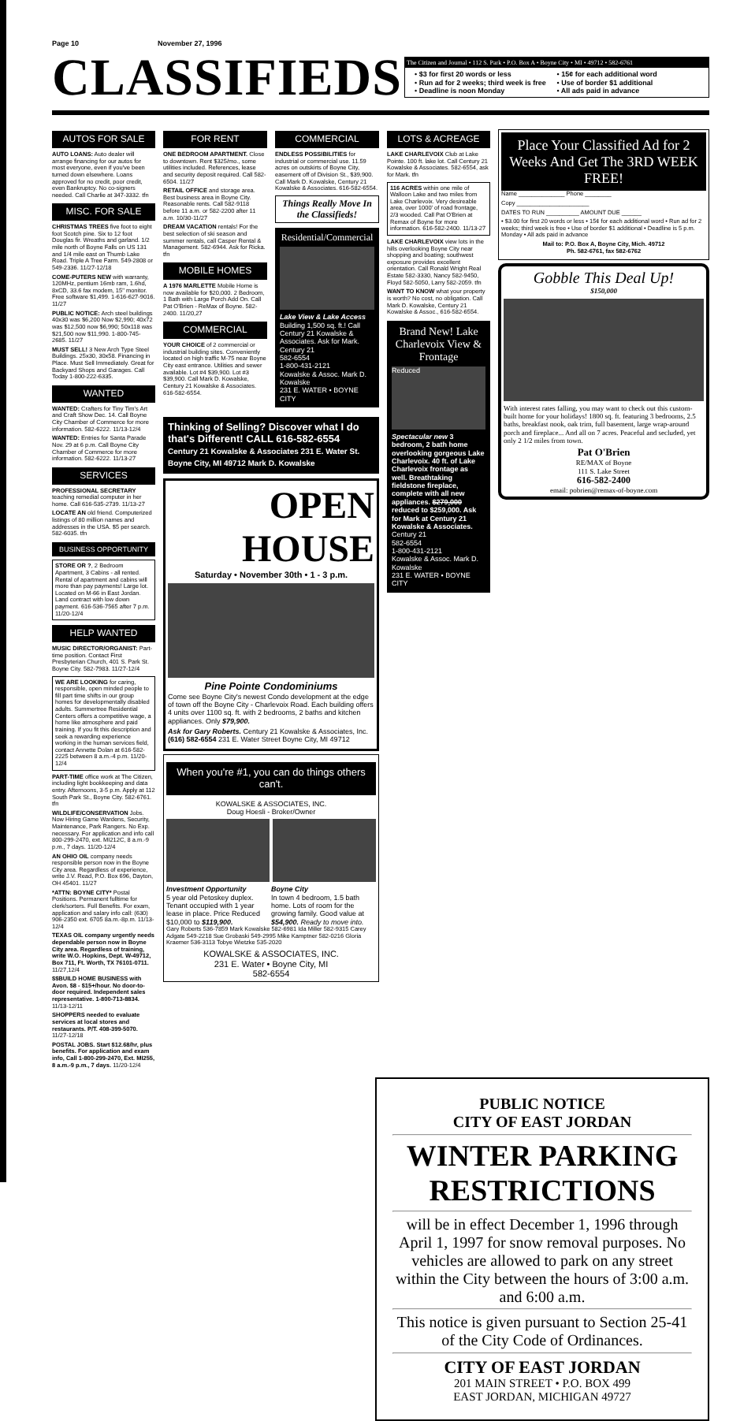Page 10 November 27, 1996
CLASSIFIEDS
The Citizen and Journal • 112 S. Park • P.O. Box A • Boyne City • MI • 49712 • 582-6761
• $3 for first 20 words or less • 15¢ for each additional word • Run ad for 2 weeks; third week is free • Use of border $1 additional • Deadline is noon Monday • All ads paid in advance
AUTOS FOR SALE
AUTO LOANS: Auto dealer will arrange financing for our autos for most everyone, even if you've been turned down elsewhere. Loans approved for no credit, poor credit, even Bankruptcy. No co-signers needed. Call Charlie at 347-3332. tfn
MISC. FOR SALE
CHRISTMAS TREES five foot to eight foot Scotch pine. Six to 12 foot Douglas fir. Wreaths and garland. 1/2 mile north of Boyne Falls on US 131 and 1/4 mile east on Thumb Lake Road. Triple A Tree Farm. 549-2808 or 549-2336. 11/27-12/18
COME-PUTERS NEW with warranty, 120MHz, pentium 16mb ram, 1.6hd, 8xCD, 33.6 fax modem, 15" monitor. Free software $1,499. 1-616-627-9016. 11/27
PUBLIC NOTICE: Arch steel buildings 40x30 was $6,200 Now $2,990; 40x72 was $12,500 now $6,990; 50x118 was $21,500 now $11,990. 1-800-745-2685. 11/27
MUST SELL! 3 New Arch Type Steel Buildings. 25x30, 30x58. Financing in Place. Must Sell Immediately. Great for Backyard Shops and Garages. Call Today 1-800-222-6335.
WANTED
WANTED: Crafters for Tiny Tim's Art and Craft Show Dec. 14. Call Boyne City Chamber of Commerce for more information. 582-6222. 11/13-12/4
WANTED: Entries for Santa Parade Nov. 29 at 6 p.m. Call Boyne City Chamber of Commerce for more information. 582-6222. 11/13-27
SERVICES
PROFESSIONAL SECRETARY teaching remedial computer in her home. Call 616-535-2739. 11/13-27
LOCATE AN old friend. Computerized listings of 80 million names and addresses in the USA. $5 per search. 582-6035. tfn
BUSINESS OPPORTUNITY
STORE OR ?, 2 Bedroom Apartment, 3 Cabins - all rented. Rental of apartment and cabins will more than pay payments! Large lot. Located on M-66 in East Jordan. Land contract with low down payment. 616-536-7565 after 7 p.m. 11/20-12/4
HELP WANTED
MUSIC DIRECTOR/ORGANIST: Part-time position. Contact First Presbyterian Church, 401 S. Park St. Boyne City. 582-7983. 11/27-12/4
WE ARE LOOKING for caring, responsible, open minded people to fill part time shifts in our group homes for developmentally disabled adults. Summertree Residential Centers offers a competitive wage, a home like atmosphere and paid training. If you fit this description and seek a rewarding experience working in the human services field, contact Annette Dolan at 616-582-2225 between 8 a.m.-4 p.m. 11/20-12/4
PART-TIME office work at The Citizen, including light bookkeeping and data entry. Afternoons, 3-5 p.m. Apply at 112 South Park St., Boyne City. 582-6761. tfn
WILDLIFE/CONSERVATION Jobs. Now Hiring Game Wardens, Security, Maintenance, Park Rangers. No Exp. necessary. For application and info call 800-299-2470, ext. MI212C, 8 a.m.-9 p.m., 7 days. 11/20-12/4
AN OHIO OIL company needs responsible person now in the Boyne City area. Regardless of experience, write J.V. Read, P.O. Box 696, Dayton, OH 45401. 11/27
*ATTN: BOYNE CITY* Postal Positions. Permanent fulltime for clerk/sorters. Full Benefits. For exam, application and salary info call: (630) 906-2350 ext. 6705 8a.m.-8p.m. 11/13-12/4
TEXAS OIL company urgently needs dependable person now in Boyne City area. Regardless of training, write W.O. Hopkins, Dept. W-49712, Box 711, Ft. Worth, TX 76101-0711. 11/27,12/4
$$BUILD HOME BUSINESS with Avon. $8 - $15+/hour. No door-to-door required. Independent sales representative. 1-800-713-8834. 11/13-12/11
SHOPPERS needed to evaluate services at local stores and restaurants. P/T. 408-399-5070. 11/27-12/18
POSTAL JOBS. Start $12.68/hr, plus benefits. For application and exam info, Call 1-800-299-2470, Ext. MI255, 8 a.m.-9 p.m., 7 days. 11/20-12/4
FOR RENT
ONE BEDROOM APARTMENT. Close to downtown. Rent $325/mo., some utilities included. References, lease and security deposit required. Call 582-6504. 11/27
RETAIL OFFICE and storage area. Best business area in Boyne City. Reasonable rents. Call 582-9118 before 11 a.m. or 582-2200 after 11 a.m. 10/30-11/27
DREAM VACATION rentals! For the best selection of ski season and summer rentals, call Casper Rental & Management. 582-6944. Ask for Ricka. tfn
MOBILE HOMES
A 1976 MARLETTE Mobile Home is now available for $20,000. 2 Bedroom, 1 Bath with Large Porch Add On. Call Pat O'Brien - ReMax of Boyne. 582-2400. 11/20,27
COMMERCIAL
YOUR CHOICE of 2 commercial or industrial building sites. Conveniently located on high traffic M-75 near Boyne City east entrance. Utilities and sewer available. Lot #4 $39,900. Lot #3 $39,900. Call Mark D. Kowalske, Century 21 Kowalske & Associates. 616-582-6554.
COMMERCIAL
ENDLESS POSSIBILITIES for industrial or commercial use. 11.59 acres on outskirts of Boyne City, easement off of Division St., $39,900. Call Mark D. Kowalske, Century 21 Kowalske & Associates. 616-582-6554.
Things Really Move In the Classifieds!
Residential/Commercial
Lake View & Lake Access
Building 1,500 sq. ft.! Call Century 21 Kowalske & Associates. Ask for Mark.
Century 21
582-6554
1-800-431-2121
Kowalske & Assoc. Mark D. Kowalske
231 E. WATER • BOYNE CITY
Thinking of Selling? Discover what I do that's Different! CALL 616-582-6554
Century 21 Kowalske & Associates 231 E. Water St. Boyne City, MI 49712 Mark D. Kowalske
OPEN HOUSE
Saturday • November 30th • 1 - 3 p.m.
Pine Pointe Condominiums
Come see Boyne City's newest Condo development at the edge of town off the Boyne City - Charlevoix Road. Each building offers 4 units over 1100 sq. ft. with 2 bedrooms, 2 baths and kitchen appliances. Only $79,900.
Ask for Gary Roberts. Century 21 Kowalske & Associates, Inc. (616) 582-6554 231 E. Water Street Boyne City, MI 49712
When you're #1, you can do things others can't.
KOWALSKE & ASSOCIATES, INC.
Doug Hoesli - Broker/Owner
Investment Opportunity
5 year old Petoskey duplex. Tenant occupied with 1 year lease in place. Price Reduced $10,000 to $119,900.
Boyne City
In town 4 bedroom, 1.5 bath home. Lots of room for the growing family. Good value at $54,900. Ready to move into.
Gary Roberts 536-7859 Mark Kowalske 582-6981 Ida Miller 582-9315 Carey Adgate 549-2218 Sue Grobaski 549-2995 Mike Kamptner 582-0216 Gloria Kraemer 536-3113 Tobye Wietzke 535-2020
KOWALSKE & ASSOCIATES, INC.
231 E. Water • Boyne City, MI
582-6554
LOTS & ACREAGE
LAKE CHARLEVOIX Club at Lake Pointe. 100 ft. lake lot. Call Century 21 Kowalske & Associates. 582-6554, ask for Mark. tfn
116 ACRES within one mile of Walloon Lake and two miles from Lake Charlevoix. Very desireable area, over 1000' of road frontage, 2/3 wooded. Call Pat O'Brien at Remax of Boyne for more information. 616-582-2400. 11/13-27
LAKE CHARLEVOIX view lots in the hills overlooking Boyne City near shopping and boating; southwest exposure provides excellent orientation. Call Ronald Wright Real Estate 582-3330, Nancy 582-9450, Floyd 582-5050, Larry 582-2059. tfn
WANT TO KNOW what your property is worth? No cost, no obligation. Call Mark D. Kowalske, Century 21 Kowalske & Assoc., 616-582-6554.
Brand New! Lake Charlevoix View & Frontage
Reduced
Spectacular new 3 bedroom, 2 bath home overlooking gorgeous Lake Charlevoix. 40 ft. of Lake Charlevoix frontage as well. Breathtaking fieldstone fireplace, complete with all new appliances. $279,000 reduced to $259,000. Ask for Mark at Century 21 Kowalske & Associates.
Century 21
582-6554
1-800-431-2121
Kowalske & Assoc. Mark D. Kowalske
231 E. WATER • BOYNE CITY
Place Your Classified Ad for 2 Weeks And Get The 3RD WEEK FREE!
Name ______________ Phone ________
Copy ______________________
DATES TO RUN __________ AMOUNT DUE ______
• $3.00 for first 20 words or less • 15¢ for each additional word • Run ad for 2 weeks; third week is free • Use of border $1 additional • Deadline is 5 p.m. Monday • All ads paid in advance
Mail to: P.O. Box A, Boyne City, Mich. 49712
Ph. 582-6761, fax 582-6762
Gobble This Deal Up!
$150,000
With interest rates falling, you may want to check out this custom-built home for your holidays! 1800 sq. ft. featuring 3 bedrooms, 2.5 baths, breakfast nook, oak trim, full basement, large wrap-around porch and fireplace... And all on 7 acres. Peaceful and secluded, yet only 2 1/2 miles from town.
Pat O'Brien
RE/MAX of Boyne
111 S. Lake Street
616-582-2400
email: pobrien@remax-of-boyne.com
PUBLIC NOTICE
CITY OF EAST JORDAN
WINTER PARKING RESTRICTIONS
will be in effect December 1, 1996 through April 1, 1997 for snow removal purposes. No vehicles are allowed to park on any street within the City between the hours of 3:00 a.m. and 6:00 a.m.
This notice is given pursuant to Section 25-41 of the City Code of Ordinances.
CITY OF EAST JORDAN
201 MAIN STREET • P.O. BOX 499
EAST JORDAN, MICHIGAN 49727